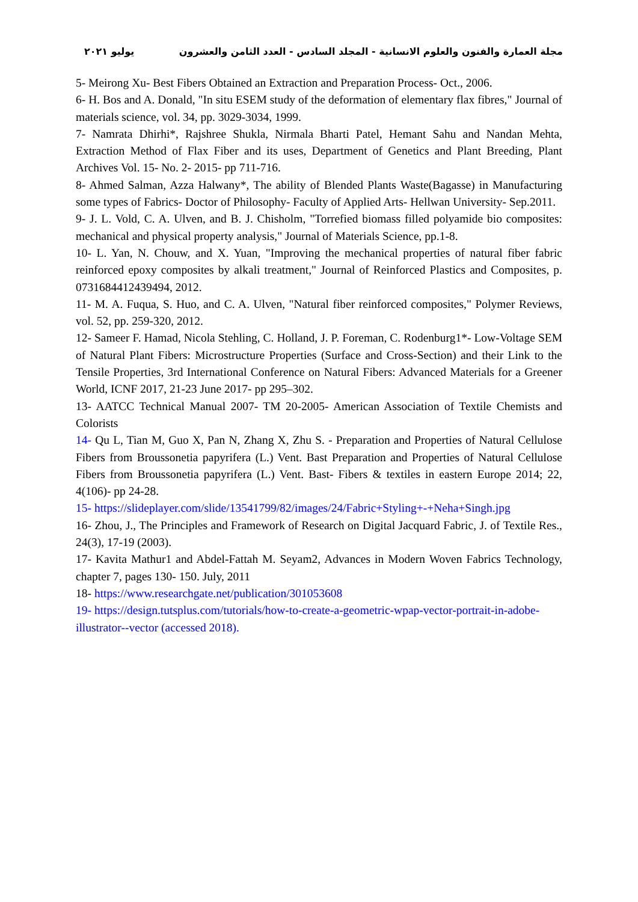يوليو ٢٠٢١ مجلة العمارة والفنون والعلوم الانسانية - المجلد السادس - العدد الثامن والعشرون
5- Meirong Xu- Best Fibers Obtained an Extraction and Preparation Process- Oct., 2006.
6- H. Bos and A. Donald, "In situ ESEM study of the deformation of elementary flax fibres," Journal of materials science, vol. 34, pp. 3029-3034, 1999.
7- Namrata Dhirhi*, Rajshree Shukla, Nirmala Bharti Patel, Hemant Sahu and Nandan Mehta, Extraction Method of Flax Fiber and its uses, Department of Genetics and Plant Breeding, Plant Archives Vol. 15- No. 2- 2015- pp 711-716.
8- Ahmed Salman, Azza Halwany*, The ability of Blended Plants Waste(Bagasse) in Manufacturing some types of Fabrics- Doctor of Philosophy- Faculty of Applied Arts- Hellwan University- Sep.2011.
9- J. L. Vold, C. A. Ulven, and B. J. Chisholm, "Torrefied biomass filled polyamide bio composites: mechanical and physical property analysis," Journal of Materials Science, pp.1-8.
10- L. Yan, N. Chouw, and X. Yuan, "Improving the mechanical properties of natural fiber fabric reinforced epoxy composites by alkali treatment," Journal of Reinforced Plastics and Composites, p. 0731684412439494, 2012.
11- M. A. Fuqua, S. Huo, and C. A. Ulven, "Natural fiber reinforced composites," Polymer Reviews, vol. 52, pp. 259-320, 2012.
12- Sameer F. Hamad, Nicola Stehling, C. Holland, J. P. Foreman, C. Rodenburg1*- Low-Voltage SEM of Natural Plant Fibers: Microstructure Properties (Surface and Cross-Section) and their Link to the Tensile Properties, 3rd International Conference on Natural Fibers: Advanced Materials for a Greener World, ICNF 2017, 21-23 June 2017- pp 295–302.
13- AATCC Technical Manual 2007- TM 20-2005- American Association of Textile Chemists and Colorists
14- Qu L, Tian M, Guo X, Pan N, Zhang X, Zhu S. - Preparation and Properties of Natural Cellulose Fibers from Broussonetia papyrifera (L.) Vent. Bast Preparation and Properties of Natural Cellulose Fibers from Broussonetia papyrifera (L.) Vent. Bast- Fibers & textiles in eastern Europe 2014; 22, 4(106)- pp 24-28.
15- https://slideplayer.com/slide/13541799/82/images/24/Fabric+Styling+-+Neha+Singh.jpg
16- Zhou, J., The Principles and Framework of Research on Digital Jacquard Fabric, J. of Textile Res., 24(3), 17-19 (2003).
17- Kavita Mathur1 and Abdel-Fattah M. Seyam2, Advances in Modern Woven Fabrics Technology, chapter 7, pages 130- 150. July, 2011
18- https://www.researchgate.net/publication/301053608
19- https://design.tutsplus.com/tutorials/how-to-create-a-geometric-wpap-vector-portrait-in-adobe-illustrator--vector (accessed 2018).